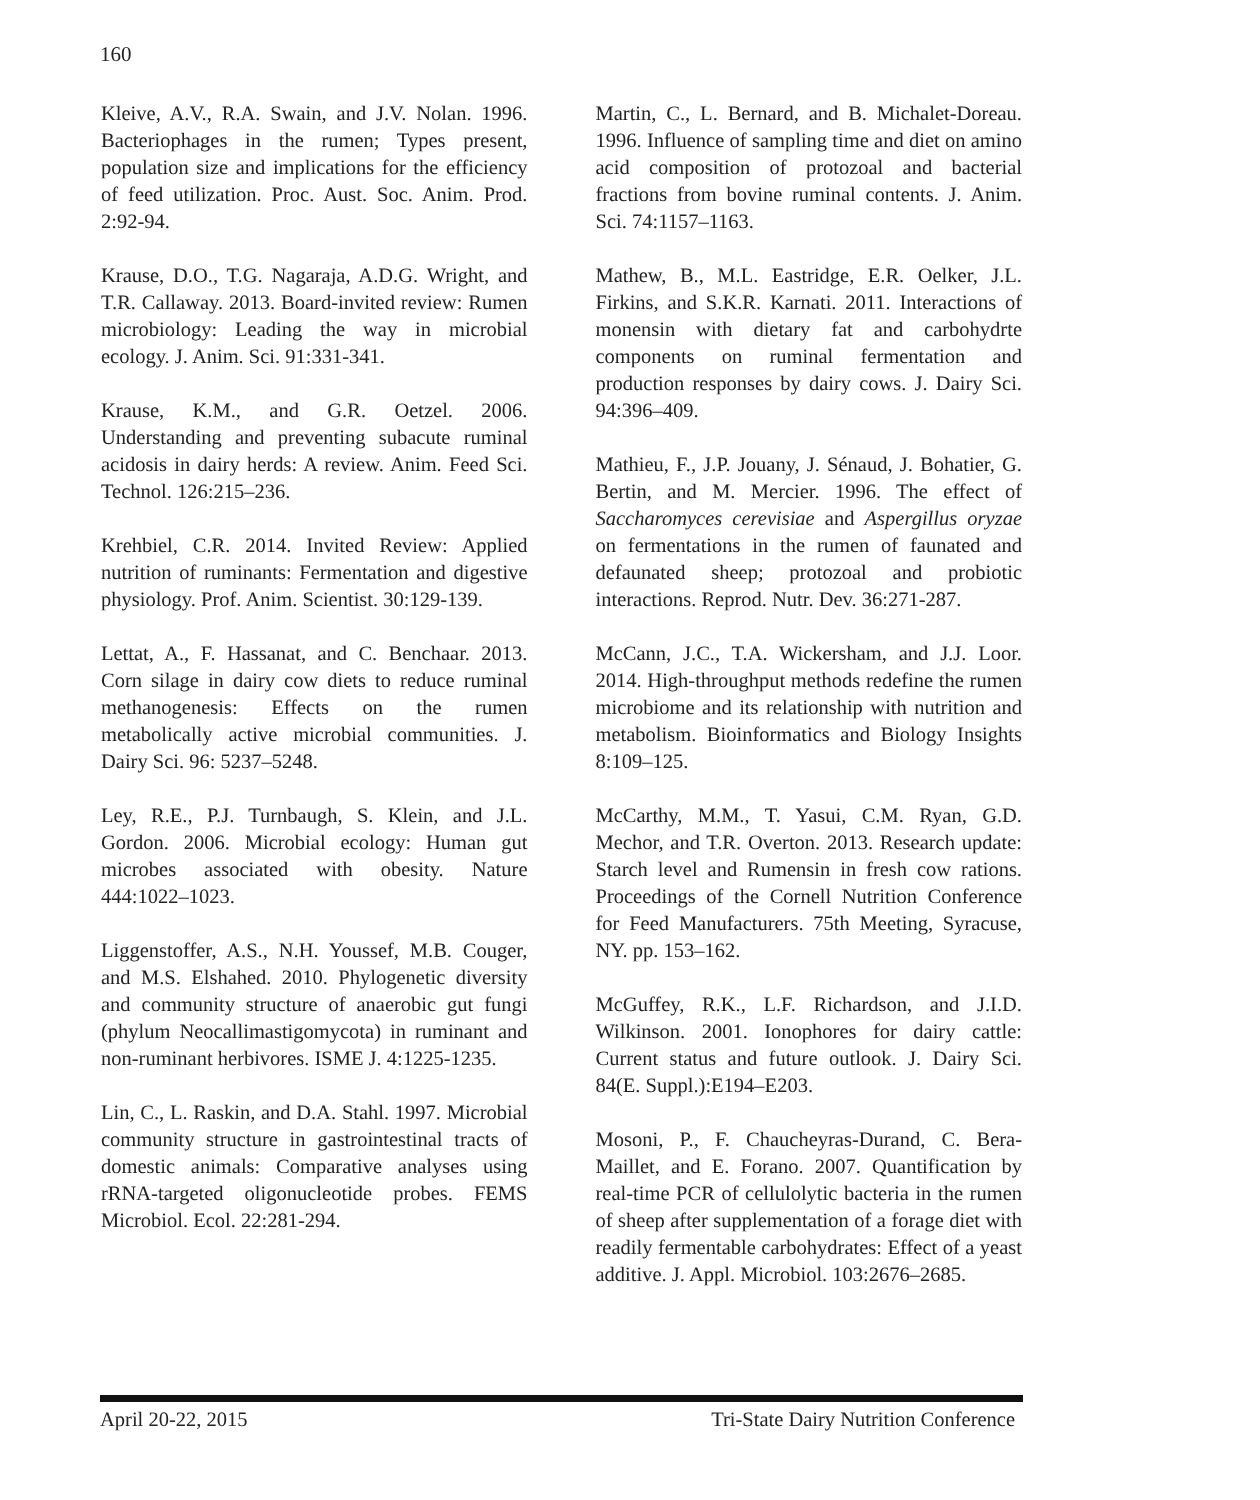160
Kleive, A.V., R.A. Swain, and J.V. Nolan. 1996. Bacteriophages in the rumen; Types present, population size and implications for the efficiency of feed utilization. Proc. Aust. Soc. Anim. Prod. 2:92-94.
Krause, D.O., T.G. Nagaraja, A.D.G. Wright, and T.R. Callaway. 2013. Board-invited review: Rumen microbiology: Leading the way in microbial ecology. J. Anim. Sci. 91:331-341.
Krause, K.M., and G.R. Oetzel. 2006. Understanding and preventing subacute ruminal acidosis in dairy herds: A review. Anim. Feed Sci. Technol. 126:215–236.
Krehbiel, C.R. 2014. Invited Review: Applied nutrition of ruminants: Fermentation and digestive physiology. Prof. Anim. Scientist. 30:129-139.
Lettat, A., F. Hassanat, and C. Benchaar. 2013. Corn silage in dairy cow diets to reduce ruminal methanogenesis: Effects on the rumen metabolically active microbial communities. J. Dairy Sci. 96: 5237–5248.
Ley, R.E., P.J. Turnbaugh, S. Klein, and J.L. Gordon. 2006. Microbial ecology: Human gut microbes associated with obesity. Nature 444:1022–1023.
Liggenstoffer, A.S., N.H. Youssef, M.B. Couger, and M.S. Elshahed. 2010. Phylogenetic diversity and community structure of anaerobic gut fungi (phylum Neocallimastigomycota) in ruminant and non-ruminant herbivores. ISME J. 4:1225-1235.
Lin, C., L. Raskin, and D.A. Stahl. 1997. Microbial community structure in gastrointestinal tracts of domestic animals: Comparative analyses using rRNA-targeted oligonucleotide probes. FEMS Microbiol. Ecol. 22:281-294.
Martin, C., L. Bernard, and B. Michalet-Doreau. 1996. Influence of sampling time and diet on amino acid composition of protozoal and bacterial fractions from bovine ruminal contents. J. Anim. Sci. 74:1157–1163.
Mathew, B., M.L. Eastridge, E.R. Oelker, J.L. Firkins, and S.K.R. Karnati. 2011. Interactions of monensin with dietary fat and carbohydrte components on ruminal fermentation and production responses by dairy cows. J. Dairy Sci. 94:396–409.
Mathieu, F., J.P. Jouany, J. Sénaud, J. Bohatier, G. Bertin, and M. Mercier. 1996. The effect of Saccharomyces cerevisiae and Aspergillus oryzae on fermentations in the rumen of faunated and defaunated sheep; protozoal and probiotic interactions. Reprod. Nutr. Dev. 36:271-287.
McCann, J.C., T.A. Wickersham, and J.J. Loor. 2014. High-throughput methods redefine the rumen microbiome and its relationship with nutrition and metabolism. Bioinformatics and Biology Insights 8:109–125.
McCarthy, M.M., T. Yasui, C.M. Ryan, G.D. Mechor, and T.R. Overton. 2013. Research update: Starch level and Rumensin in fresh cow rations. Proceedings of the Cornell Nutrition Conference for Feed Manufacturers. 75th Meeting, Syracuse, NY. pp. 153–162.
McGuffey, R.K., L.F. Richardson, and J.I.D. Wilkinson. 2001. Ionophores for dairy cattle: Current status and future outlook. J. Dairy Sci. 84(E. Suppl.):E194–E203.
Mosoni, P., F. Chaucheyras-Durand, C. Bera-Maillet, and E. Forano. 2007. Quantification by real-time PCR of cellulolytic bacteria in the rumen of sheep after supplementation of a forage diet with readily fermentable carbohydrates: Effect of a yeast additive. J. Appl. Microbiol. 103:2676–2685.
April 20-22, 2015 Tri-State Dairy Nutrition Conference